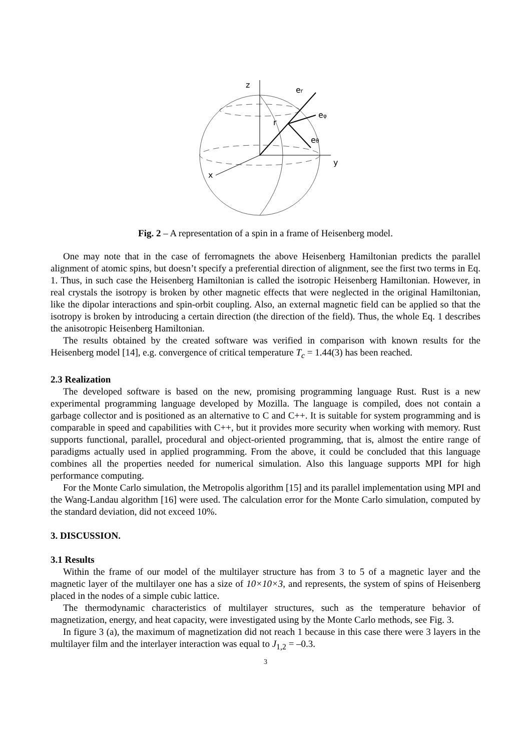z
y
x
er
eφ
eθ
r
Fig. 2 – A representation of a spin in a frame of Heisenberg model.
One may note that in the case of ferromagnets the above Heisenberg Hamiltonian predicts the parallel alignment of atomic spins, but doesn’t specify a preferential direction of alignment, see the first two terms in Eq. 1. Thus, in such case the Heisenberg Hamiltonian is called the isotropic Heisenberg Hamiltonian. However, in real crystals the isotropy is broken by other magnetic effects that were neglected in the original Hamiltonian, like the dipolar interactions and spin-orbit coupling. Also, an external magnetic field can be applied so that the isotropy is broken by introducing a certain direction (the direction of the field). Thus, the whole Eq. 1 describes the anisotropic Heisenberg Hamiltonian.
The results obtained by the created software was verified in comparison with known results for the Heisenberg model [14], e.g. convergence of critical temperature T<sub>c</sub> = 1.44(3) has been reached.
2.3 Realization
The developed software is based on the new, promising programming language Rust. Rust is a new experimental programming language developed by Mozilla. The language is compiled, does not contain a garbage collector and is positioned as an alternative to C and C++. It is suitable for system programming and is comparable in speed and capabilities with C++, but it provides more security when working with memory. Rust supports functional, parallel, procedural and object-oriented programming, that is, almost the entire range of paradigms actually used in applied programming. From the above, it could be concluded that this language combines all the properties needed for numerical simulation. Also this language supports MPI for high performance computing.
For the Monte Carlo simulation, the Metropolis algorithm [15] and its parallel implementation using MPI and the Wang-Landau algorithm [16] were used. The calculation error for the Monte Carlo simulation, computed by the standard deviation, did not exceed 10%.
3. DISCUSSION.
3.1 Results
Within the frame of our model of the multilayer structure has from 3 to 5 of a magnetic layer and the magnetic layer of the multilayer one has a size of 10×10×3, and represents, the system of spins of Heisenberg placed in the nodes of a simple cubic lattice.
The thermodynamic characteristics of multilayer structures, such as the temperature behavior of magnetization, energy, and heat capacity, were investigated using by the Monte Carlo methods, see Fig. 3.
In figure 3 (a), the maximum of magnetization did not reach 1 because in this case there were 3 layers in the multilayer film and the interlayer interaction was equal to J<sub>1,2</sub> = –0.3.
3